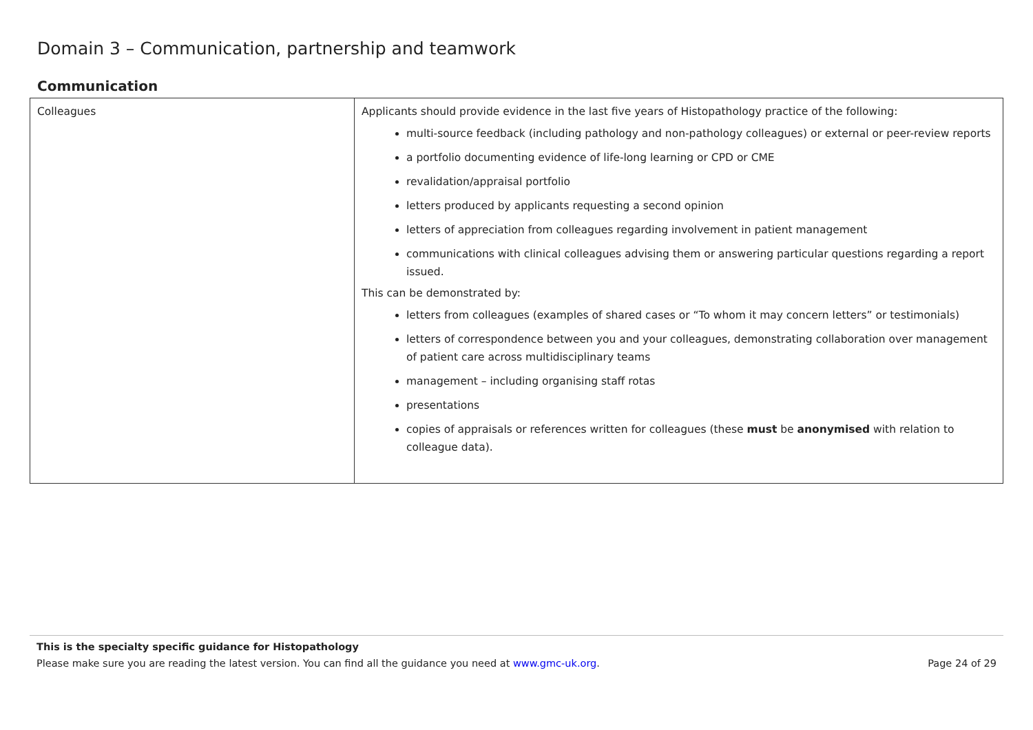Domain 3 – Communication, partnership and teamwork
Communication
| Colleagues | Applicants should provide evidence in the last five years of Histopathology practice of the following: multi-source feedback (including pathology and non-pathology colleagues) or external or peer-review reports a portfolio documenting evidence of life-long learning or CPD or CME revalidation/appraisal portfolio letters produced by applicants requesting a second opinion letters of appreciation from colleagues regarding involvement in patient management communications with clinical colleagues advising them or answering particular questions regarding a report issued. This can be demonstrated by: letters from colleagues (examples of shared cases or “To whom it may concern letters” or testimonials) letters of correspondence between you and your colleagues, demonstrating collaboration over management of patient care across multidisciplinary teams management – including organising staff rotas presentations copies of appraisals or references written for colleagues (these must be anonymised with relation to colleague data). |
This is the specialty specific guidance for Histopathology
Please make sure you are reading the latest version. You can find all the guidance you need at www.gmc-uk.org. Page 24 of 29